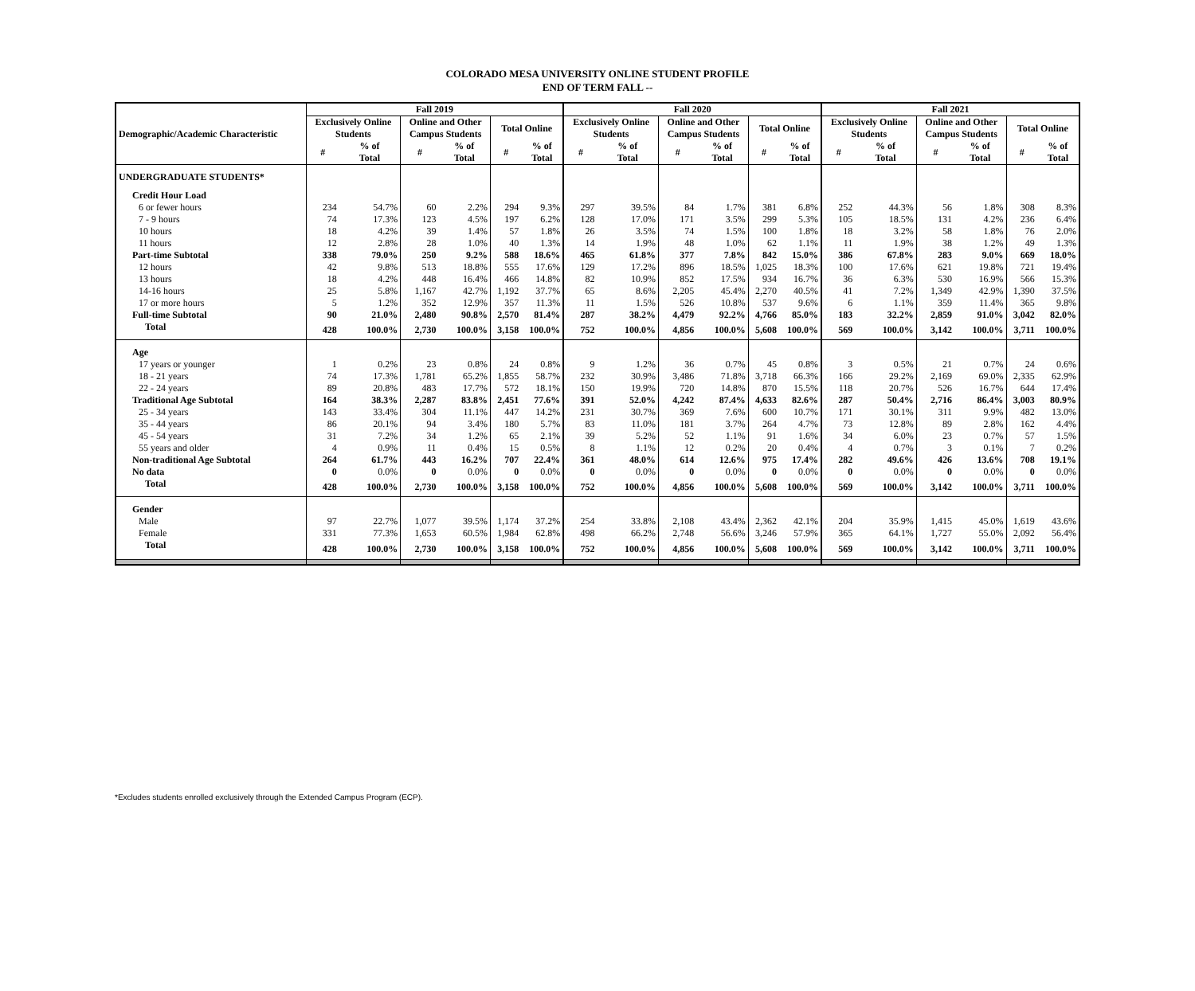COLORADO MESA UNIVERSITY ONLINE STUDENT PROFILE
END OF TERM FALL --
| Demographic/Academic Characteristic | Fall 2019 | | | | | | Fall 2020 | | | | | | Fall 2021 | | | | | |
| --- | --- | --- | --- | --- | --- | --- | --- | --- | --- | --- | --- | --- | --- | --- | --- | --- | --- | --- |
| | Exclusively Online Students | | Online and Other Campus Students | | Total Online | | Exclusively Online Students | | Online and Other Campus Students | | Total Online | | Exclusively Online Students | | Online and Other Campus Students | | Total Online | |
| | # | % of Total | # | % of Total | # | % of Total | # | % of Total | # | % of Total | # | % of Total | # | % of Total | # | % of Total | # | % of Total |
| UNDERGRADUATE STUDENTS* | | | | | | | | | | | | | | | | | | |
| Credit Hour Load | | | | | | | | | | | | | | | | | | |
| 6 or fewer hours | 234 | 54.7% | 60 | 2.2% | 294 | 9.3% | 297 | 39.5% | 84 | 1.7% | 381 | 6.8% | 252 | 44.3% | 56 | 1.8% | 308 | 8.3% |
| 7 - 9 hours | 74 | 17.3% | 123 | 4.5% | 197 | 6.2% | 128 | 17.0% | 171 | 3.5% | 299 | 5.3% | 105 | 18.5% | 131 | 4.2% | 236 | 6.4% |
| 10 hours | 18 | 4.2% | 39 | 1.4% | 57 | 1.8% | 26 | 3.5% | 74 | 1.5% | 100 | 1.8% | 18 | 3.2% | 58 | 1.8% | 76 | 2.0% |
| 11 hours | 12 | 2.8% | 28 | 1.0% | 40 | 1.3% | 14 | 1.9% | 48 | 1.0% | 62 | 1.1% | 11 | 1.9% | 38 | 1.2% | 49 | 1.3% |
| Part-time Subtotal | 338 | 79.0% | 250 | 9.2% | 588 | 18.6% | 465 | 61.8% | 377 | 7.8% | 842 | 15.0% | 386 | 67.8% | 283 | 9.0% | 669 | 18.0% |
| 12 hours | 42 | 9.8% | 513 | 18.8% | 555 | 17.6% | 129 | 17.2% | 896 | 18.5% | 1,025 | 18.3% | 100 | 17.6% | 621 | 19.8% | 721 | 19.4% |
| 13 hours | 18 | 4.2% | 448 | 16.4% | 466 | 14.8% | 82 | 10.9% | 852 | 17.5% | 934 | 16.7% | 36 | 6.3% | 530 | 16.9% | 566 | 15.3% |
| 14-16 hours | 25 | 5.8% | 1,167 | 42.7% | 1,192 | 37.7% | 65 | 8.6% | 2,205 | 45.4% | 2,270 | 40.5% | 41 | 7.2% | 1,349 | 42.9% | 1,390 | 37.5% |
| 17 or more hours | 5 | 1.2% | 352 | 12.9% | 357 | 11.3% | 11 | 1.5% | 526 | 10.8% | 537 | 9.6% | 6 | 1.1% | 359 | 11.4% | 365 | 9.8% |
| Full-time Subtotal | 90 | 21.0% | 2,480 | 90.8% | 2,570 | 81.4% | 287 | 38.2% | 4,479 | 92.2% | 4,766 | 85.0% | 183 | 32.2% | 2,859 | 91.0% | 3,042 | 82.0% |
| Total | 428 | 100.0% | 2,730 | 100.0% | 3,158 | 100.0% | 752 | 100.0% | 4,856 | 100.0% | 5,608 | 100.0% | 569 | 100.0% | 3,142 | 100.0% | 3,711 | 100.0% |
| Age | | | | | | | | | | | | | | | | | | |
| 17 years or younger | 1 | 0.2% | 23 | 0.8% | 24 | 0.8% | 9 | 1.2% | 36 | 0.7% | 45 | 0.8% | 3 | 0.5% | 21 | 0.7% | 24 | 0.6% |
| 18 - 21 years | 74 | 17.3% | 1,781 | 65.2% | 1,855 | 58.7% | 232 | 30.9% | 3,486 | 71.8% | 3,718 | 66.3% | 166 | 29.2% | 2,169 | 69.0% | 2,335 | 62.9% |
| 22 - 24 years | 89 | 20.8% | 483 | 17.7% | 572 | 18.1% | 150 | 19.9% | 720 | 14.8% | 870 | 15.5% | 118 | 20.7% | 526 | 16.7% | 644 | 17.4% |
| Traditional Age Subtotal | 164 | 38.3% | 2,287 | 83.8% | 2,451 | 77.6% | 391 | 52.0% | 4,242 | 87.4% | 4,633 | 82.6% | 287 | 50.4% | 2,716 | 86.4% | 3,003 | 80.9% |
| 25 - 34 years | 143 | 33.4% | 304 | 11.1% | 447 | 14.2% | 231 | 30.7% | 369 | 7.6% | 600 | 10.7% | 171 | 30.1% | 311 | 9.9% | 482 | 13.0% |
| 35 - 44 years | 86 | 20.1% | 94 | 3.4% | 180 | 5.7% | 83 | 11.0% | 181 | 3.7% | 264 | 4.7% | 73 | 12.8% | 89 | 2.8% | 162 | 4.4% |
| 45 - 54 years | 31 | 7.2% | 34 | 1.2% | 65 | 2.1% | 39 | 5.2% | 52 | 1.1% | 91 | 1.6% | 34 | 6.0% | 23 | 0.7% | 57 | 1.5% |
| 55 years and older | 4 | 0.9% | 11 | 0.4% | 15 | 0.5% | 8 | 1.1% | 12 | 0.2% | 20 | 0.4% | 4 | 0.7% | 3 | 0.1% | 7 | 0.2% |
| Non-traditional Age Subtotal | 264 | 61.7% | 443 | 16.2% | 707 | 22.4% | 361 | 48.0% | 614 | 12.6% | 975 | 17.4% | 282 | 49.6% | 426 | 13.6% | 708 | 19.1% |
| No data | 0 | 0.0% | 0 | 0.0% | 0 | 0.0% | 0 | 0.0% | 0 | 0.0% | 0 | 0.0% | 0 | 0.0% | 0 | 0.0% | 0 | 0.0% |
| Total | 428 | 100.0% | 2,730 | 100.0% | 3,158 | 100.0% | 752 | 100.0% | 4,856 | 100.0% | 5,608 | 100.0% | 569 | 100.0% | 3,142 | 100.0% | 3,711 | 100.0% |
| Gender | | | | | | | | | | | | | | | | | | |
| Male | 97 | 22.7% | 1,077 | 39.5% | 1,174 | 37.2% | 254 | 33.8% | 2,108 | 43.4% | 2,362 | 42.1% | 204 | 35.9% | 1,415 | 45.0% | 1,619 | 43.6% |
| Female | 331 | 77.3% | 1,653 | 60.5% | 1,984 | 62.8% | 498 | 66.2% | 2,748 | 56.6% | 3,246 | 57.9% | 365 | 64.1% | 1,727 | 55.0% | 2,092 | 56.4% |
| Total | 428 | 100.0% | 2,730 | 100.0% | 3,158 | 100.0% | 752 | 100.0% | 4,856 | 100.0% | 5,608 | 100.0% | 569 | 100.0% | 3,142 | 100.0% | 3,711 | 100.0% |
*Excludes students enrolled exclusively through the Extended Campus Program (ECP).